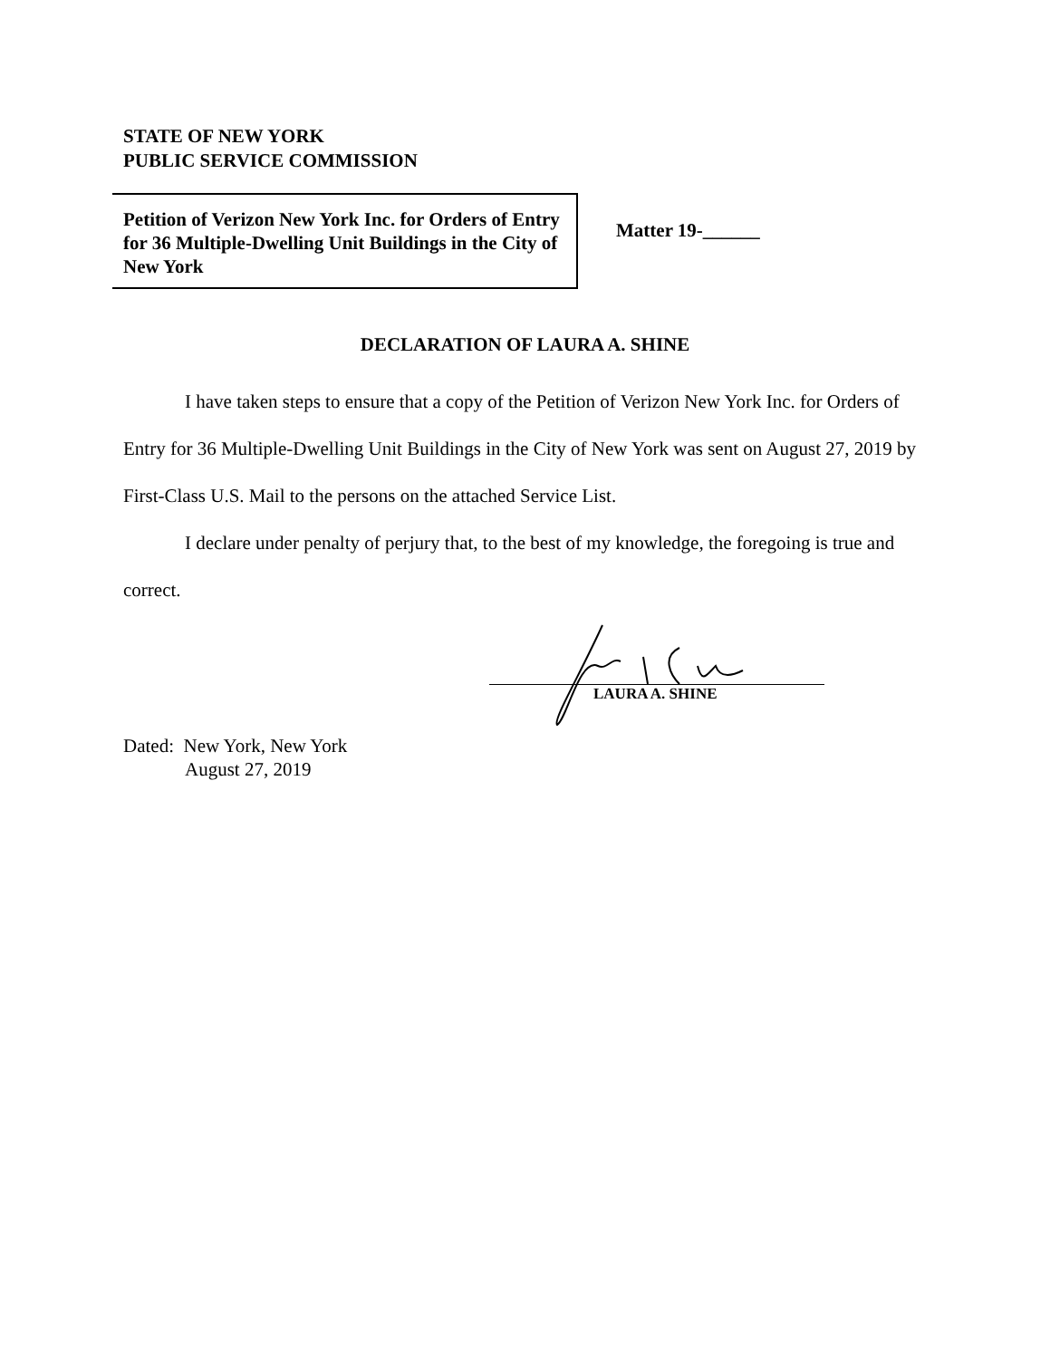STATE OF NEW YORK
PUBLIC SERVICE COMMISSION
Petition of Verizon New York Inc. for Orders of Entry for 36 Multiple-Dwelling Unit Buildings in the City of New York
Matter 19-______
DECLARATION OF LAURA A. SHINE
I have taken steps to ensure that a copy of the Petition of Verizon New York Inc. for Orders of Entry for 36 Multiple-Dwelling Unit Buildings in the City of New York was sent on August 27, 2019 by First-Class U.S. Mail to the persons on the attached Service List.
I declare under penalty of perjury that, to the best of my knowledge, the foregoing is true and correct.
LAURA A. SHINE
Dated: New York, New York
August 27, 2019